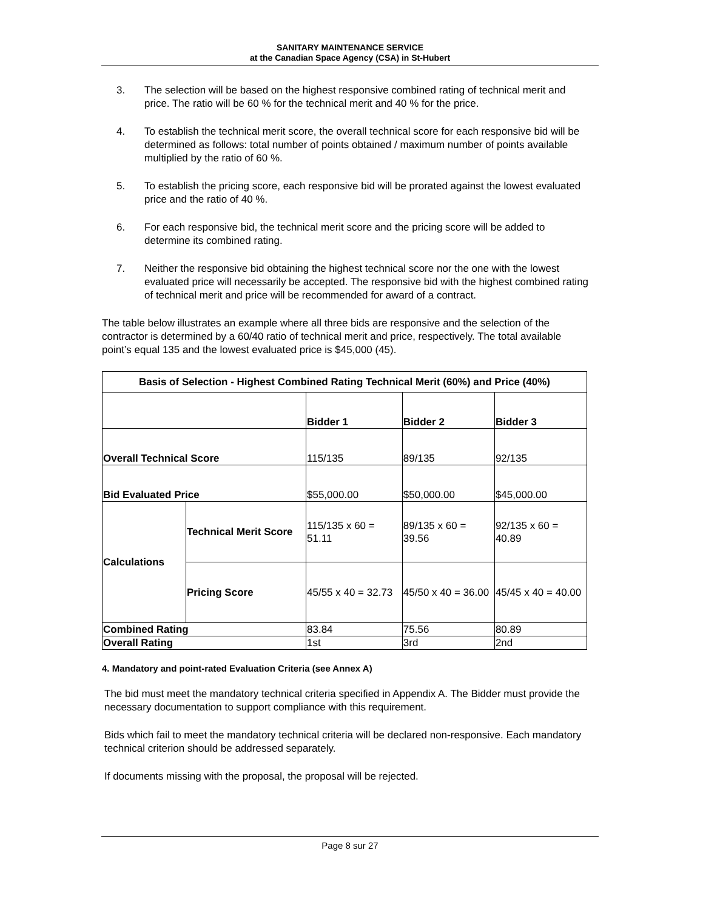SANITARY MAINTENANCE SERVICE
at the Canadian Space Agency (CSA) in St-Hubert
3. The selection will be based on the highest responsive combined rating of technical merit and price. The ratio will be 60 % for the technical merit and 40 % for the price.
4. To establish the technical merit score, the overall technical score for each responsive bid will be determined as follows: total number of points obtained / maximum number of points available multiplied by the ratio of 60 %.
5. To establish the pricing score, each responsive bid will be prorated against the lowest evaluated price and the ratio of 40 %.
6. For each responsive bid, the technical merit score and the pricing score will be added to determine its combined rating.
7. Neither the responsive bid obtaining the highest technical score nor the one with the lowest evaluated price will necessarily be accepted. The responsive bid with the highest combined rating of technical merit and price will be recommended for award of a contract.
The table below illustrates an example where all three bids are responsive and the selection of the contractor is determined by a 60/40 ratio of technical merit and price, respectively. The total available point’s equal 135 and the lowest evaluated price is $45,000 (45).
| Basis of Selection - Highest Combined Rating Technical Merit (60%) and Price (40%) | | | | |
| --- | --- | --- | --- | --- |
| | | Bidder 1 | Bidder 2 | Bidder 3 |
| Overall Technical Score | | 115/135 | 89/135 | 92/135 |
| Bid Evaluated Price | | $55,000.00 | $50,000.00 | $45,000.00 |
| Calculations | Technical Merit Score | 115/135 x 60 = 51.11 | 89/135 x 60 = 39.56 | 92/135 x 60 = 40.89 |
| | Pricing Score | 45/55 x 40 = 32.73 | 45/50 x 40 = 36.00 | 45/45 x 40 = 40.00 |
| Combined Rating | | 83.84 | 75.56 | 80.89 |
| Overall Rating | | 1st | 3rd | 2nd |
4. Mandatory and point-rated Evaluation Criteria (see Annex A)
The bid must meet the mandatory technical criteria specified in Appendix A. The Bidder must provide the necessary documentation to support compliance with this requirement.
Bids which fail to meet the mandatory technical criteria will be declared non-responsive. Each mandatory technical criterion should be addressed separately.
If documents missing with the proposal, the proposal will be rejected.
Page 8 sur 27